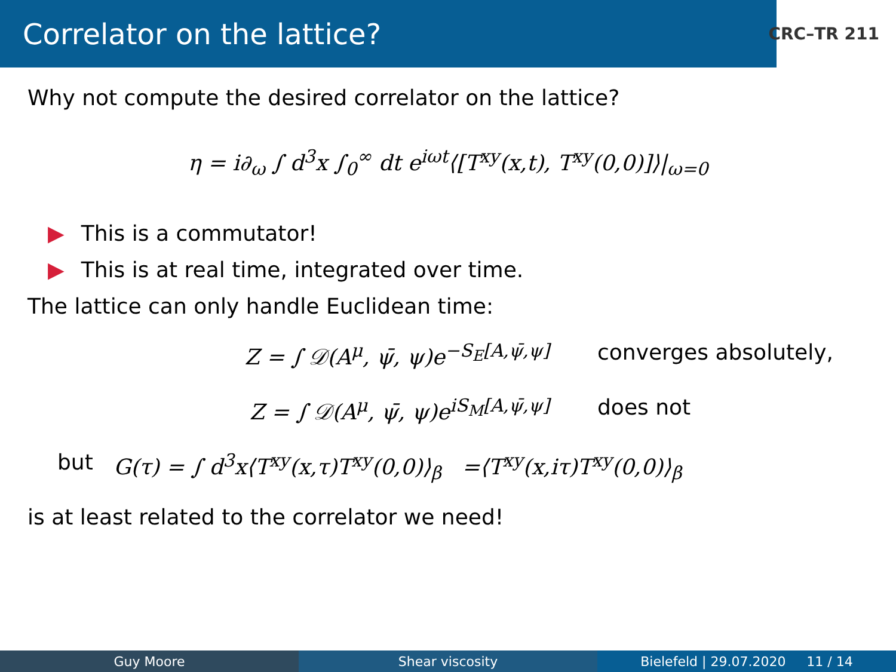Correlator on the lattice?
CRC–TR 211
Why not compute the desired correlator on the lattice?
η = i∂<sub>ω</sub> ∫ d<sup>3</sup>x ∫<sub>0</sub><sup>∞</sup> dt e<sup>iωt</sup>⟨[T<sup>xy</sup>(x,t), T<sup>xy</sup>(0,0)]⟩|<sub>ω=0</sub>
▶ This is a commutator!
▶ This is at real time, integrated over time.
The lattice can only handle Euclidean time:
Z = ∫ 𝒟(A<sup>μ</sup>, ψ̄, ψ)e<sup>−S<sub>E</sub>[A,ψ̄,ψ]</sup> converges absolutely,
Z = ∫ 𝒟(A<sup>μ</sup>, ψ̄, ψ)e<sup>iS<sub>M</sub>[A,ψ̄,ψ]</sup> does not
but G(τ) = ∫ d<sup>3</sup>x⟨T<sup>xy</sup>(x,τ)T<sup>xy</sup>(0,0)⟩<sub>β</sub> =⟨T<sup>xy</sup>(x,iτ)T<sup>xy</sup>(0,0)⟩<sub>β</sub>
is at least related to the correlator we need!
Guy Moore Shear viscosity Bielefeld | 29.07.2020 11 / 14